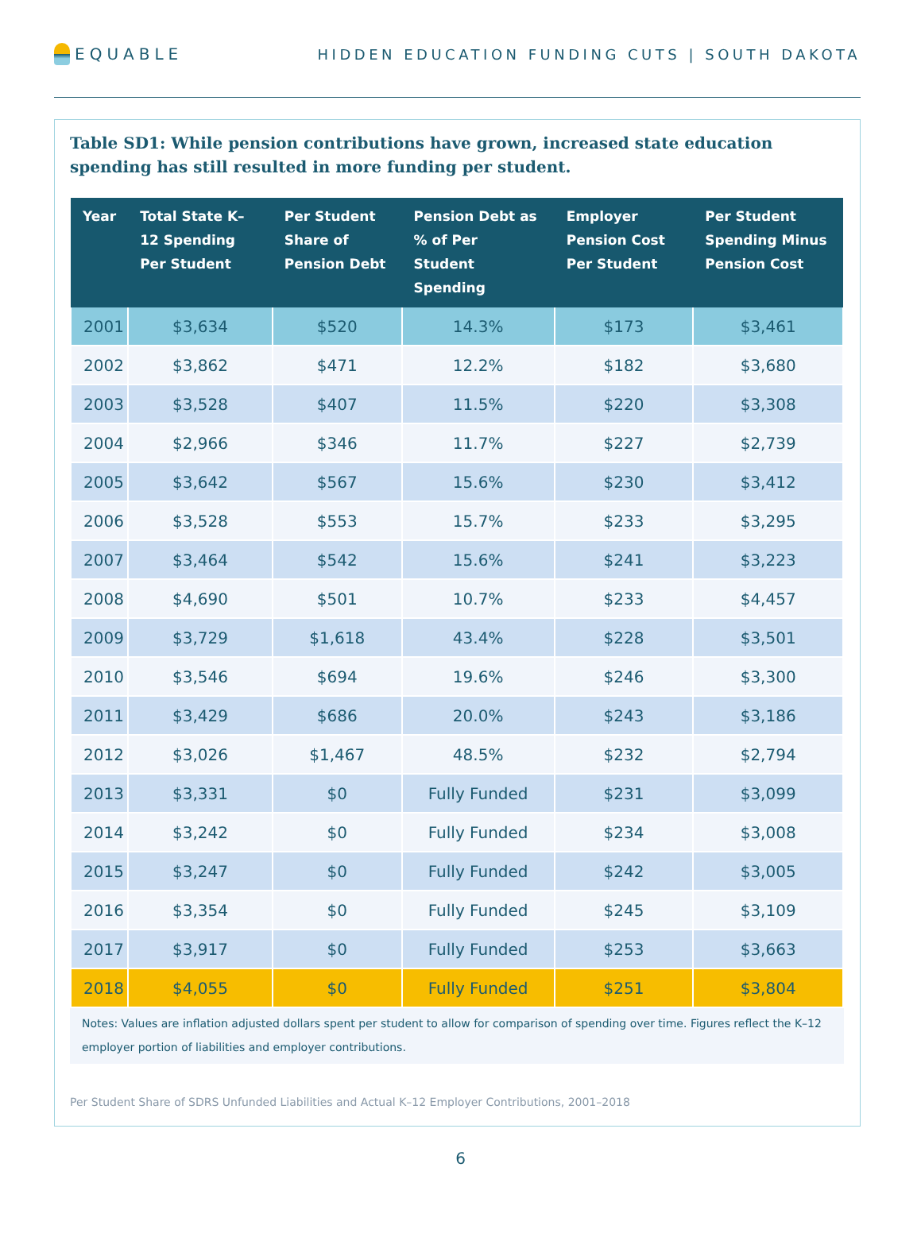EQUABLE
HIDDEN EDUCATION FUNDING CUTS | SOUTH DAKOTA
Table SD1: While pension contributions have grown, increased state education spending has still resulted in more funding per student.
| Year | Total State K–12 Spending Per Student | Per Student Share of Pension Debt | Pension Debt as % of Per Student Spending | Employer Pension Cost Per Student | Per Student Spending Minus Pension Cost |
| --- | --- | --- | --- | --- | --- |
| 2001 | $3,634 | $520 | 14.3% | $173 | $3,461 |
| 2002 | $3,862 | $471 | 12.2% | $182 | $3,680 |
| 2003 | $3,528 | $407 | 11.5% | $220 | $3,308 |
| 2004 | $2,966 | $346 | 11.7% | $227 | $2,739 |
| 2005 | $3,642 | $567 | 15.6% | $230 | $3,412 |
| 2006 | $3,528 | $553 | 15.7% | $233 | $3,295 |
| 2007 | $3,464 | $542 | 15.6% | $241 | $3,223 |
| 2008 | $4,690 | $501 | 10.7% | $233 | $4,457 |
| 2009 | $3,729 | $1,618 | 43.4% | $228 | $3,501 |
| 2010 | $3,546 | $694 | 19.6% | $246 | $3,300 |
| 2011 | $3,429 | $686 | 20.0% | $243 | $3,186 |
| 2012 | $3,026 | $1,467 | 48.5% | $232 | $2,794 |
| 2013 | $3,331 | $0 | Fully Funded | $231 | $3,099 |
| 2014 | $3,242 | $0 | Fully Funded | $234 | $3,008 |
| 2015 | $3,247 | $0 | Fully Funded | $242 | $3,005 |
| 2016 | $3,354 | $0 | Fully Funded | $245 | $3,109 |
| 2017 | $3,917 | $0 | Fully Funded | $253 | $3,663 |
| 2018 | $4,055 | $0 | Fully Funded | $251 | $3,804 |
Notes: Values are inflation adjusted dollars spent per student to allow for comparison of spending over time. Figures reflect the K–12 employer portion of liabilities and employer contributions.
Per Student Share of SDRS Unfunded Liabilities and Actual K–12 Employer Contributions, 2001–2018
6